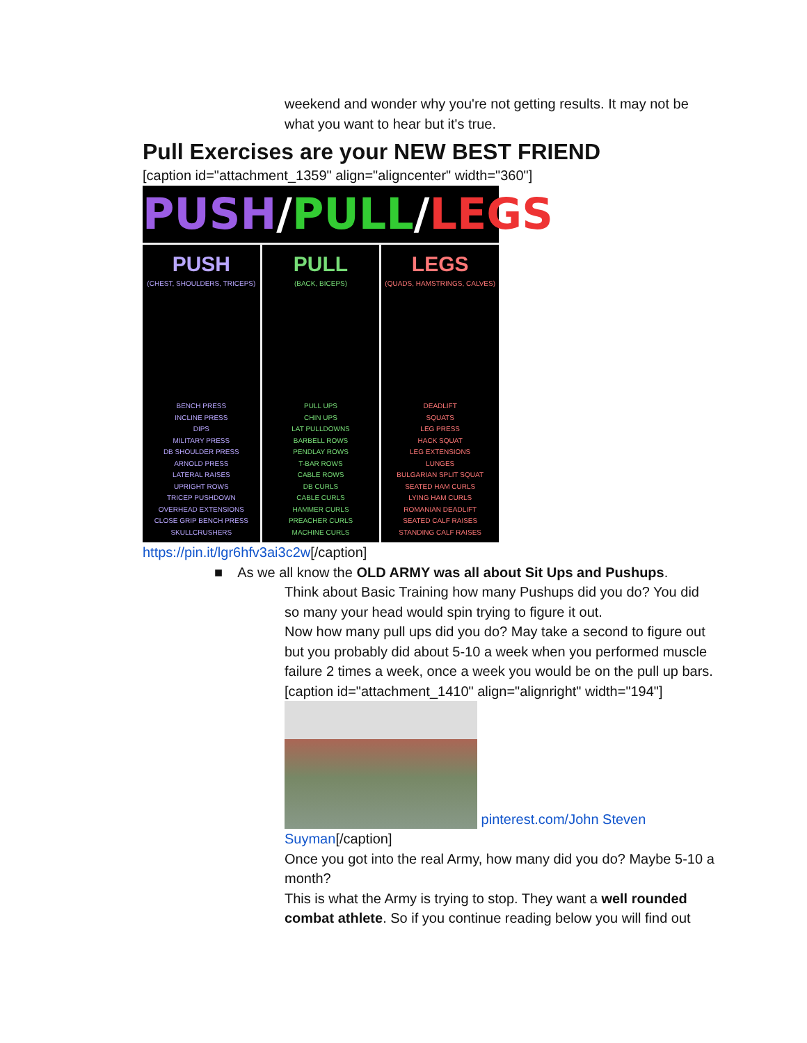weekend and wonder why you're not getting results. It may not be what you want to hear but it's true.
Pull Exercises are your NEW BEST FRIEND
[caption id="attachment_1359" align="aligncenter" width="360"]
PUSH/PULL/LEGS
PUSH
(CHEST, SHOULDERS, TRICEPS) BENCH PRESS
INCLINE PRESS
DIPS
MILITARY PRESS
DB SHOULDER PRESS
ARNOLD PRESS
LATERAL RAISES
UPRIGHT ROWS
TRICEP PUSHDOWN
OVERHEAD EXTENSIONS
CLOSE GRIP BENCH PRESS
SKULLCRUSHERS
PULL
(BACK, BICEPS) PULL UPS
CHIN UPS
LAT PULLDOWNS
BARBELL ROWS
PENDLAY ROWS
T-BAR ROWS
CABLE ROWS
DB CURLS
CABLE CURLS
HAMMER CURLS
PREACHER CURLS
MACHINE CURLS
LEGS
(QUADS, HAMSTRINGS, CALVES) DEADLIFT
SQUATS
LEG PRESS
HACK SQUAT
LEG EXTENSIONS
LUNGES
BULGARIAN SPLIT SQUAT
SEATED HAM CURLS
LYING HAM CURLS
ROMANIAN DEADLIFT
SEATED CALF RAISES
STANDING CALF RAISES
https://pin.it/lgr6hfv3ai3c2w[/caption]
■ As we all know the OLD ARMY was all about Sit Ups and Pushups.
Think about Basic Training how many Pushups did you do? You did so many your head would spin trying to figure it out.
Now how many pull ups did you do? May take a second to figure out but you probably did about 5-10 a week when you performed muscle failure 2 times a week, once a week you would be on the pull up bars.[caption id="attachment_1410" align="alignright" width="194"] pinterest.com/John Steven Suyman[/caption]
Once you got into the real Army, how many did you do? Maybe 5-10 a month?
This is what the Army is trying to stop. They want a well rounded combat athlete. So if you continue reading below you will find out